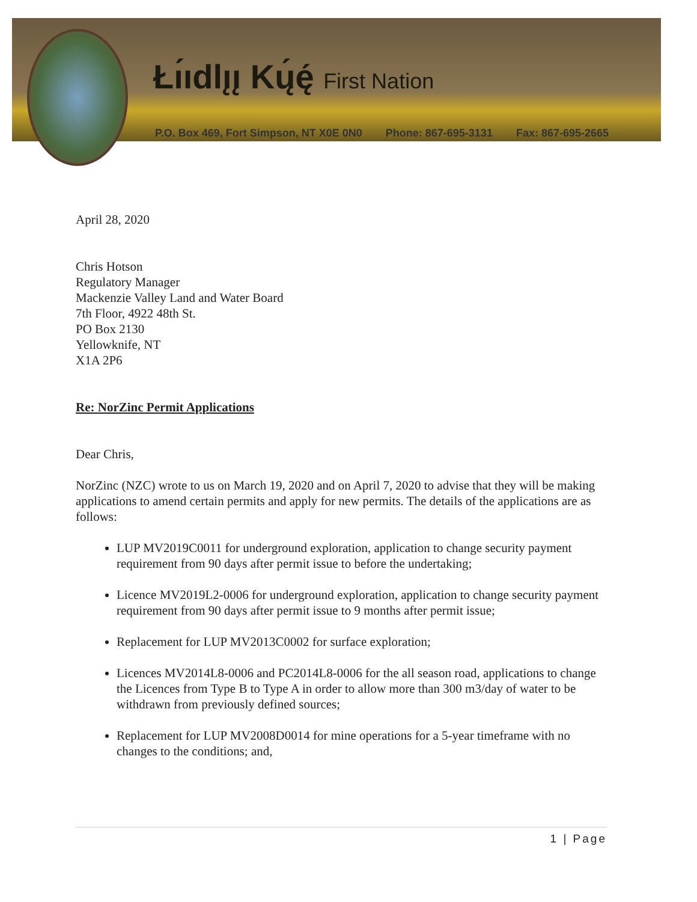Łı́ıdlı̨ı̨ Kų́ę́ First Nation
P.O. Box 469, Fort Simpson, NT X0E 0N0 Phone: 867-695-3131 Fax: 867-695-2665
April 28, 2020
Chris Hotson
Regulatory Manager
Mackenzie Valley Land and Water Board
7th Floor, 4922 48th St.
PO Box 2130
Yellowknife, NT
X1A 2P6
Re: NorZinc Permit Applications
Dear Chris,
NorZinc (NZC) wrote to us on March 19, 2020 and on April 7, 2020 to advise that they will be making applications to amend certain permits and apply for new permits. The details of the applications are as follows:
LUP MV2019C0011 for underground exploration, application to change security payment requirement from 90 days after permit issue to before the undertaking;
Licence MV2019L2-0006 for underground exploration, application to change security payment requirement from 90 days after permit issue to 9 months after permit issue;
Replacement for LUP MV2013C0002 for surface exploration;
Licences MV2014L8-0006 and PC2014L8-0006 for the all season road, applications to change the Licences from Type B to Type A in order to allow more than 300 m3/day of water to be withdrawn from previously defined sources;
Replacement for LUP MV2008D0014 for mine operations for a 5-year timeframe with no changes to the conditions; and,
1 | Page